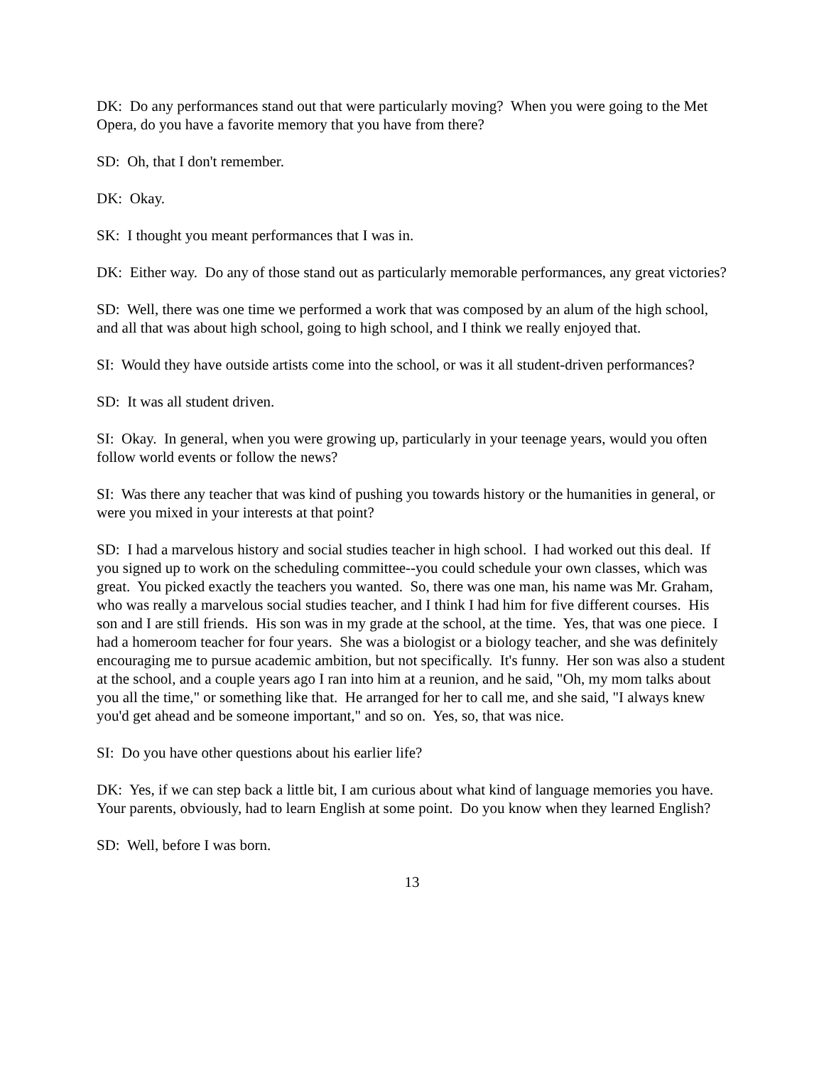DK: Do any performances stand out that were particularly moving? When you were going to the Met Opera, do you have a favorite memory that you have from there?
SD: Oh, that I don't remember.
DK: Okay.
SK: I thought you meant performances that I was in.
DK: Either way. Do any of those stand out as particularly memorable performances, any great victories?
SD: Well, there was one time we performed a work that was composed by an alum of the high school, and all that was about high school, going to high school, and I think we really enjoyed that.
SI: Would they have outside artists come into the school, or was it all student-driven performances?
SD: It was all student driven.
SI: Okay. In general, when you were growing up, particularly in your teenage years, would you often follow world events or follow the news?
SI: Was there any teacher that was kind of pushing you towards history or the humanities in general, or were you mixed in your interests at that point?
SD: I had a marvelous history and social studies teacher in high school. I had worked out this deal. If you signed up to work on the scheduling committee--you could schedule your own classes, which was great. You picked exactly the teachers you wanted. So, there was one man, his name was Mr. Graham, who was really a marvelous social studies teacher, and I think I had him for five different courses. His son and I are still friends. His son was in my grade at the school, at the time. Yes, that was one piece. I had a homeroom teacher for four years. She was a biologist or a biology teacher, and she was definitely encouraging me to pursue academic ambition, but not specifically. It's funny. Her son was also a student at the school, and a couple years ago I ran into him at a reunion, and he said, "Oh, my mom talks about you all the time," or something like that. He arranged for her to call me, and she said, "I always knew you'd get ahead and be someone important," and so on. Yes, so, that was nice.
SI: Do you have other questions about his earlier life?
DK: Yes, if we can step back a little bit, I am curious about what kind of language memories you have. Your parents, obviously, had to learn English at some point. Do you know when they learned English?
SD: Well, before I was born.
13